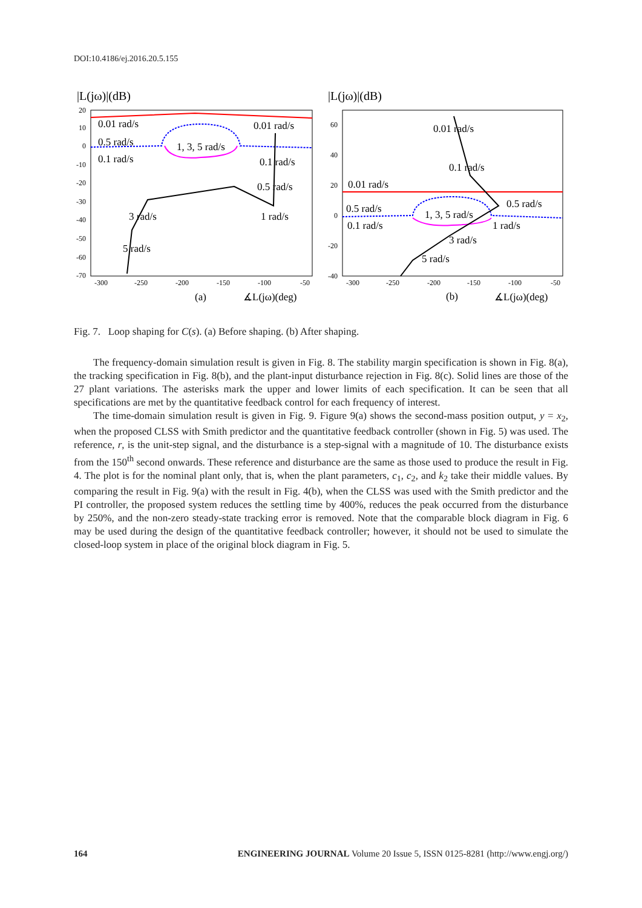DOI:10.4186/ej.2016.20.5.155
|L(jω)|(dB)
20
10
0
-10
-20
-30
-40
-50
-60
-70
-300
-250
-200
-150
-100
-50
0.01 rad/s
0.5 rad/s
0.1 rad/s
1, 3, 5 rad/s
0.01 rad/s
0.1 rad/s
0.5 rad/s
1 rad/s
3 rad/s
5 rad/s
(a)
∡L(jω)(deg)
|L(jω)|(dB)
60
40
20
0
-20
-40
-300
-250
-200
-150
-100
-50
0.01 rad/s
0.5 rad/s
0.1 rad/s
1, 3, 5 rad/s
0.01 rad/s
0.1 rad/s
0.5 rad/s
1 rad/s
3 rad/s
5 rad/s
(b)
∡L(jω)(deg)
Fig. 7. Loop shaping for C(s). (a) Before shaping. (b) After shaping.
The frequency-domain simulation result is given in Fig. 8. The stability margin specification is shown in Fig. 8(a), the tracking specification in Fig. 8(b), and the plant-input disturbance rejection in Fig. 8(c). Solid lines are those of the 27 plant variations. The asterisks mark the upper and lower limits of each specification. It can be seen that all specifications are met by the quantitative feedback control for each frequency of interest.
The time-domain simulation result is given in Fig. 9. Figure 9(a) shows the second-mass position output, y = x<sub>2</sub>, when the proposed CLSS with Smith predictor and the quantitative feedback controller (shown in Fig. 5) was used. The reference, r, is the unit-step signal, and the disturbance is a step-signal with a magnitude of 10. The disturbance exists from the 150<sup>th</sup> second onwards. These reference and disturbance are the same as those used to produce the result in Fig. 4. The plot is for the nominal plant only, that is, when the plant parameters, c<sub>1</sub>, c<sub>2</sub>, and k<sub>2</sub> take their middle values. By comparing the result in Fig. 9(a) with the result in Fig. 4(b), when the CLSS was used with the Smith predictor and the PI controller, the proposed system reduces the settling time by 400%, reduces the peak occurred from the disturbance by 250%, and the non-zero steady-state tracking error is removed. Note that the comparable block diagram in Fig. 6 may be used during the design of the quantitative feedback controller; however, it should not be used to simulate the closed-loop system in place of the original block diagram in Fig. 5.
164 ENGINEERING JOURNAL Volume 20 Issue 5, ISSN 0125-8281 (http://www.engj.org/)